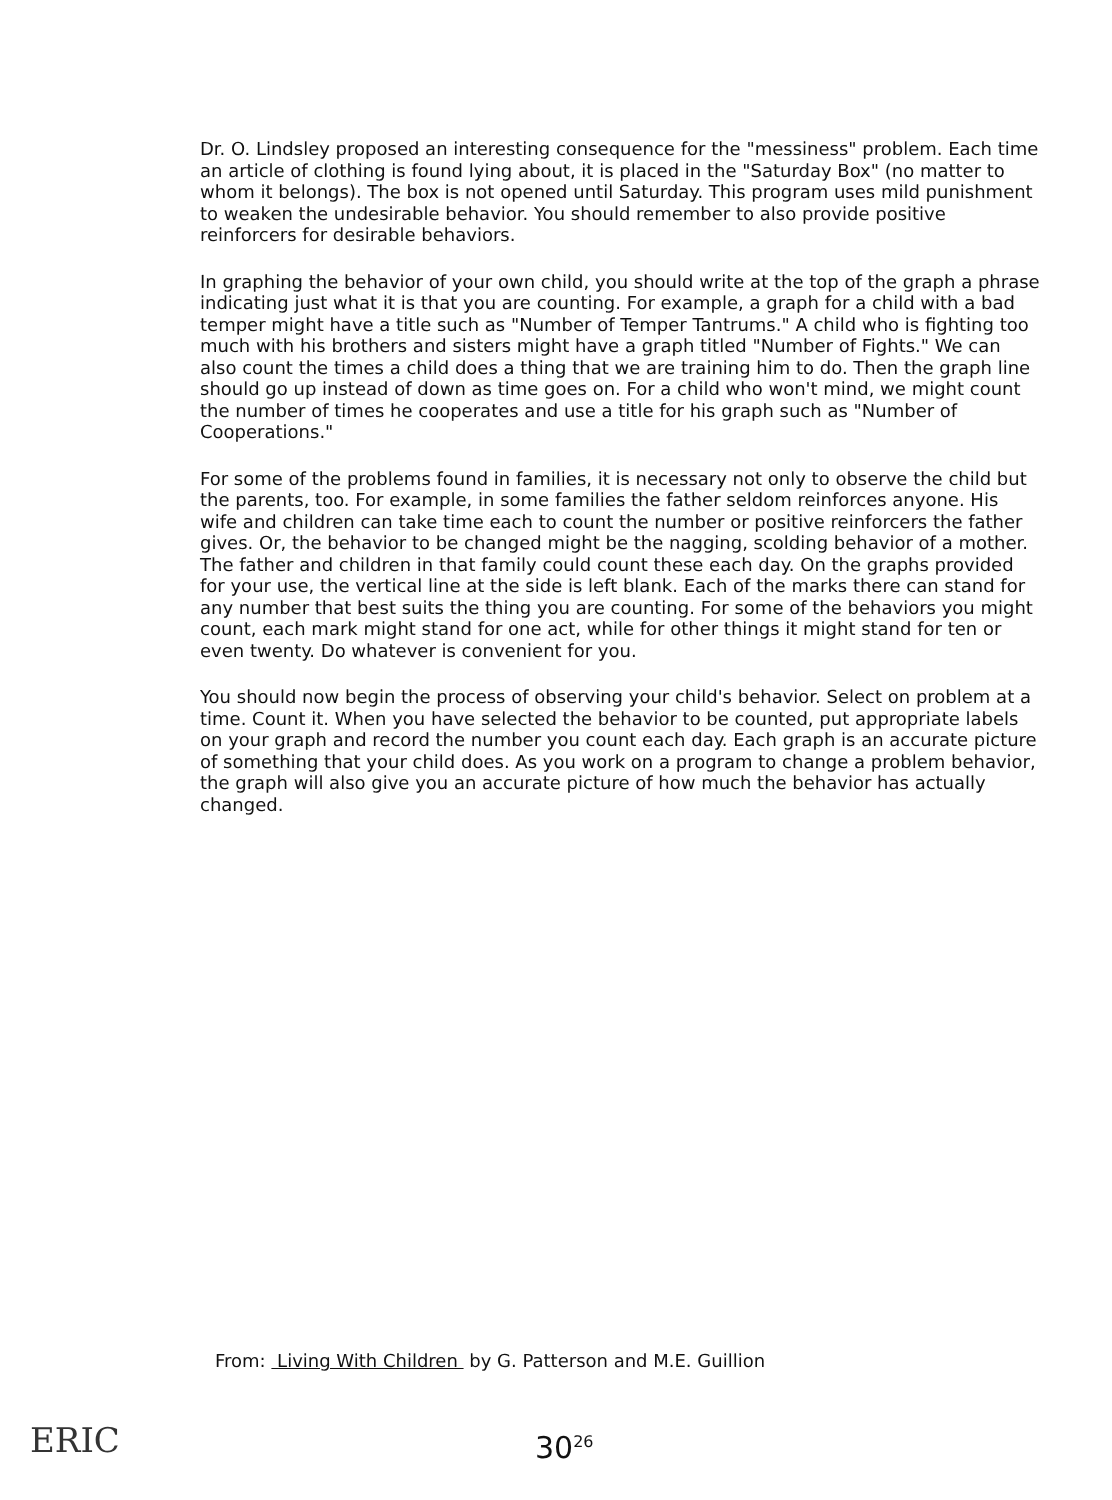Dr. O. Lindsley proposed an interesting consequence for the "messiness" problem. Each time an article of clothing is found lying about, it is placed in the "Saturday Box" (no matter to whom it belongs). The box is not opened until Saturday. This program uses mild punishment to weaken the undesirable behavior. You should remember to also provide positive reinforcers for desirable behaviors.
In graphing the behavior of your own child, you should write at the top of the graph a phrase indicating just what it is that you are counting. For example, a graph for a child with a bad temper might have a title such as "Number of Temper Tantrums." A child who is fighting too much with his brothers and sisters might have a graph titled "Number of Fights." We can also count the times a child does a thing that we are training him to do. Then the graph line should go up instead of down as time goes on. For a child who won't mind, we might count the number of times he cooperates and use a title for his graph such as "Number of Cooperations."
For some of the problems found in families, it is necessary not only to observe the child but the parents, too. For example, in some families the father seldom reinforces anyone. His wife and children can take time each to count the number or positive reinforcers the father gives. Or, the behavior to be changed might be the nagging, scolding behavior of a mother. The father and children in that family could count these each day. On the graphs provided for your use, the vertical line at the side is left blank. Each of the marks there can stand for any number that best suits the thing you are counting. For some of the behaviors you might count, each mark might stand for one act, while for other things it might stand for ten or even twenty. Do whatever is convenient for you.
You should now begin the process of observing your child's behavior. Select on problem at a time. Count it. When you have selected the behavior to be counted, put appropriate labels on your graph and record the number you count each day. Each graph is an accurate picture of something that your child does. As you work on a program to change a problem behavior, the graph will also give you an accurate picture of how much the behavior has actually changed.
From: Living With Children by G. Patterson and M.E. Guillion
ERIC 30<sup>26</sup>